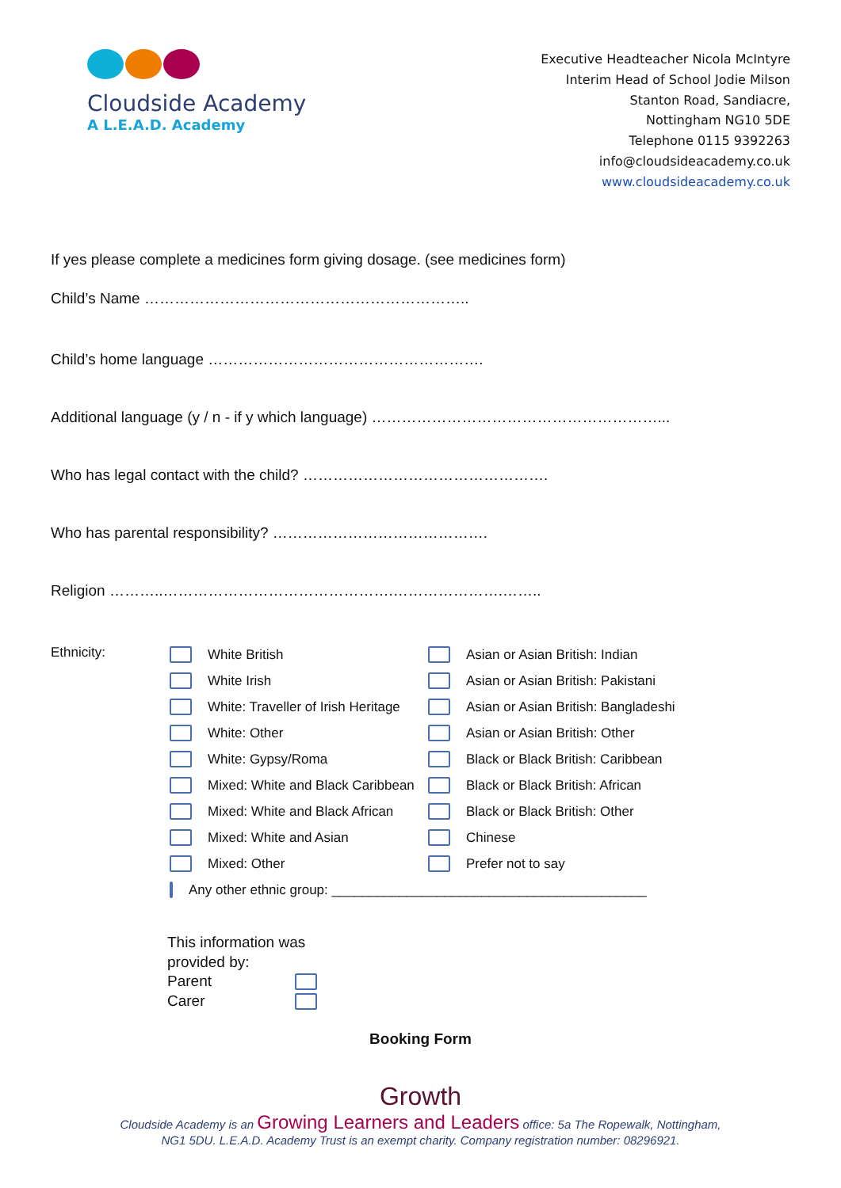Cloudside Academy
A L.E.A.D. Academy
Executive Headteacher Nicola McIntyre
Interim Head of School Jodie Milson
Stanton Road, Sandiacre,
Nottingham NG10 5DE
Telephone 0115 9392263
info@cloudsideacademy.co.uk
www.cloudsideacademy.co.uk
If yes please complete a medicines form giving dosage. (see medicines form)
Child’s Name ………………………………………………………..
Child’s home language ……………………………………………….
Additional language (y / n - if y which language) …………………………………………………...
Who has legal contact with the child? ………………………………………….
Who has parental responsibility? …………………………………….
Religion ………..……………………………………….………………….……..
Ethnicity:
White British
White Irish
White: Traveller of Irish Heritage
White: Other
White: Gypsy/Roma
Mixed: White and Black Caribbean
Mixed: White and Black African
Mixed: White and Asian
Mixed: Other
Any other ethnic group: __________________________________________
Asian or Asian British: Indian
Asian or Asian British: Pakistani
Asian or Asian British: Bangladeshi
Asian or Asian British: Other
Black or Black British: Caribbean
Black or Black British: African
Black or Black British: Other
Chinese
Prefer not to say
This information was
provided by:
Parent
Carer
Booking Form
Growth
Cloudside Academy is an Growing Learners and Leaders office: 5a The Ropewalk, Nottingham,
NG1 5DU. L.E.A.D. Academy Trust is an exempt charity. Company registration number: 08296921.